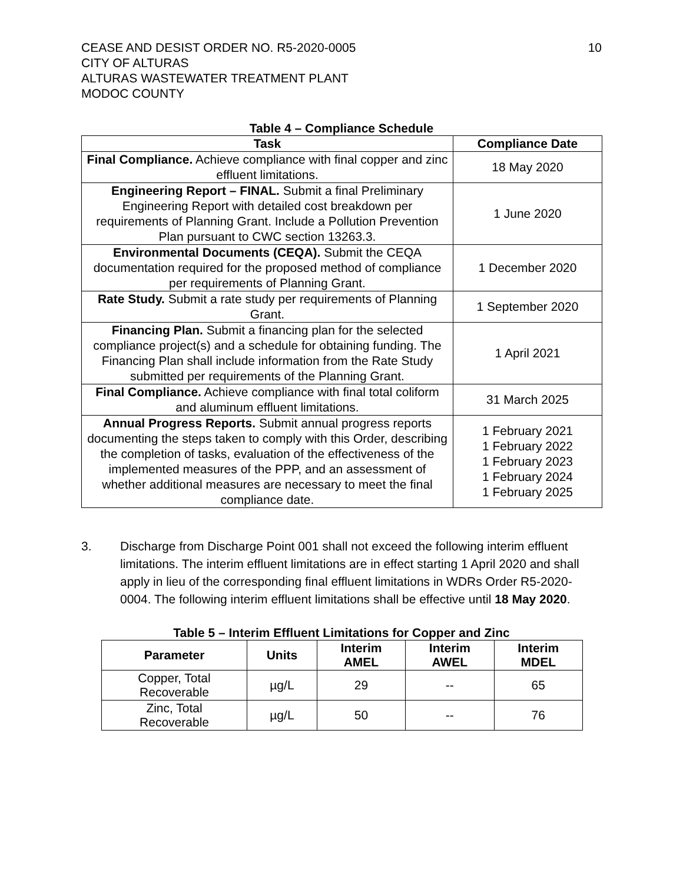CEASE AND DESIST ORDER NO. R5-2020-0005
CITY OF ALTURAS
ALTURAS WASTEWATER TREATMENT PLANT
MODOC COUNTY
10
Table 4 – Compliance Schedule
| Task | Compliance Date |
| --- | --- |
| Final Compliance. Achieve compliance with final copper and zinc effluent limitations. | 18 May 2020 |
| Engineering Report – FINAL. Submit a final Preliminary Engineering Report with detailed cost breakdown per requirements of Planning Grant. Include a Pollution Prevention Plan pursuant to CWC section 13263.3. | 1 June 2020 |
| Environmental Documents (CEQA). Submit the CEQA documentation required for the proposed method of compliance per requirements of Planning Grant. | 1 December 2020 |
| Rate Study. Submit a rate study per requirements of Planning Grant. | 1 September 2020 |
| Financing Plan. Submit a financing plan for the selected compliance project(s) and a schedule for obtaining funding. The Financing Plan shall include information from the Rate Study submitted per requirements of the Planning Grant. | 1 April 2021 |
| Final Compliance. Achieve compliance with final total coliform and aluminum effluent limitations. | 31 March 2025 |
| Annual Progress Reports. Submit annual progress reports documenting the steps taken to comply with this Order, describing the completion of tasks, evaluation of the effectiveness of the implemented measures of the PPP, and an assessment of whether additional measures are necessary to meet the final compliance date. | 1 February 2021 1 February 2022 1 February 2023 1 February 2024 1 February 2025 |
3. Discharge from Discharge Point 001 shall not exceed the following interim effluent limitations. The interim effluent limitations are in effect starting 1 April 2020 and shall apply in lieu of the corresponding final effluent limitations in WDRs Order R5-2020-0004. The following interim effluent limitations shall be effective until 18 May 2020.
Table 5 – Interim Effluent Limitations for Copper and Zinc
| Parameter | Units | Interim AMEL | Interim AWEL | Interim MDEL |
| --- | --- | --- | --- | --- |
| Copper, Total Recoverable | µg/L | 29 | -- | 65 |
| Zinc, Total Recoverable | µg/L | 50 | -- | 76 |